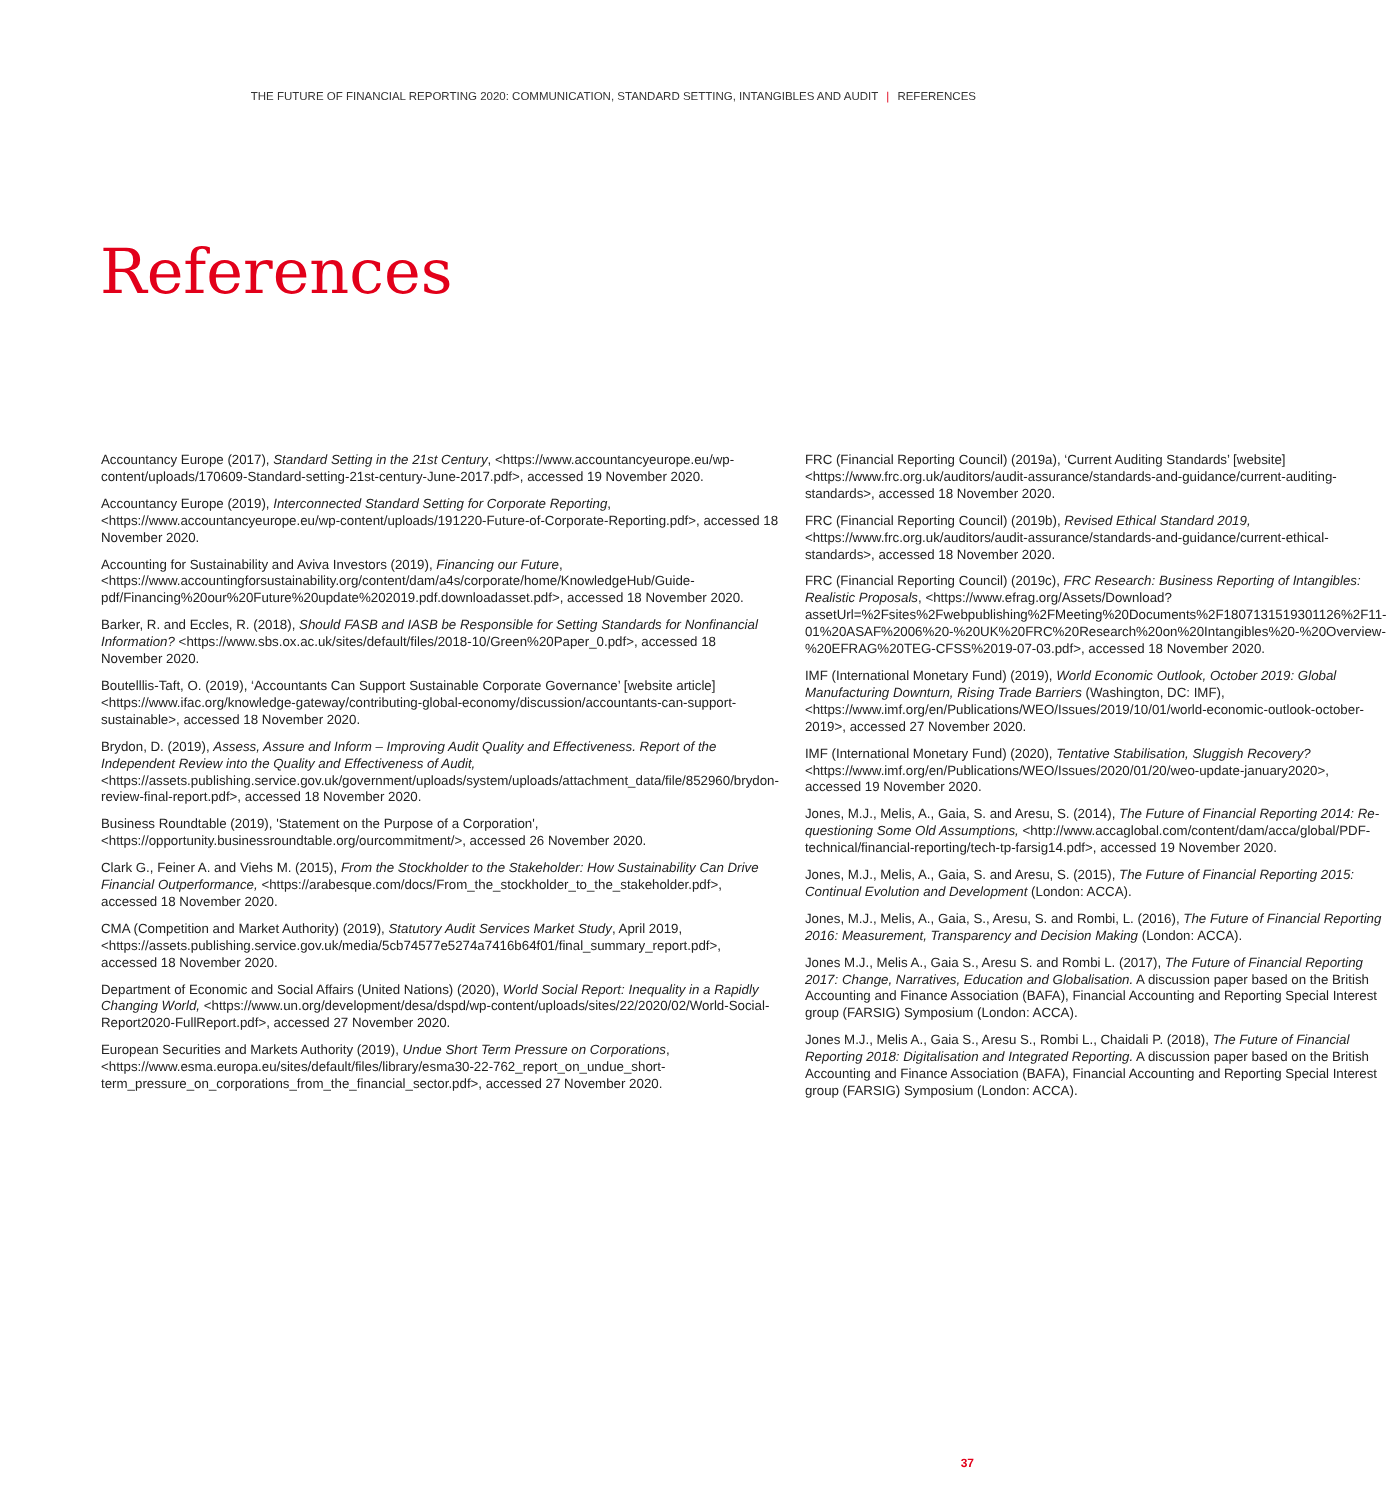THE FUTURE OF FINANCIAL REPORTING 2020: COMMUNICATION, STANDARD SETTING, INTANGIBLES AND AUDIT | REFERENCES
References
Accountancy Europe (2017), Standard Setting in the 21st Century, <https://www.accountancyeurope.eu/wp-content/uploads/170609-Standard-setting-21st-century-June-2017.pdf>, accessed 19 November 2020.
Accountancy Europe (2019), Interconnected Standard Setting for Corporate Reporting, <https://www.accountancyeurope.eu/wp-content/uploads/191220-Future-of-Corporate-Reporting.pdf>, accessed 18 November 2020.
Accounting for Sustainability and Aviva Investors (2019), Financing our Future, <https://www.accountingforsustainability.org/content/dam/a4s/corporate/home/KnowledgeHub/Guide-pdf/Financing%20our%20Future%20update%202019.pdf.downloadasset.pdf>, accessed 18 November 2020.
Barker, R. and Eccles, R. (2018), Should FASB and IASB be Responsible for Setting Standards for Nonfinancial Information? <https://www.sbs.ox.ac.uk/sites/default/files/2018-10/Green%20Paper_0.pdf>, accessed 18 November 2020.
Boutelllis-Taft, O. (2019), ‘Accountants Can Support Sustainable Corporate Governance’ [website article]<https://www.ifac.org/knowledge-gateway/contributing-global-economy/discussion/accountants-can-support-sustainable>, accessed 18 November 2020.
Brydon, D. (2019), Assess, Assure and Inform – Improving Audit Quality and Effectiveness. Report of the Independent Review into the Quality and Effectiveness of Audit, <https://assets.publishing.service.gov.uk/government/uploads/system/uploads/attachment_data/file/852960/brydon-review-final-report.pdf>, accessed 18 November 2020.
Business Roundtable (2019), 'Statement on the Purpose of a Corporation', <https://opportunity.businessroundtable.org/ourcommitment/>, accessed 26 November 2020.
Clark G., Feiner A. and Viehs M. (2015), From the Stockholder to the Stakeholder: How Sustainability Can Drive Financial Outperformance, <https://arabesque.com/docs/From_the_stockholder_to_the_stakeholder.pdf>, accessed 18 November 2020.
CMA (Competition and Market Authority) (2019), Statutory Audit Services Market Study, April 2019, <https://assets.publishing.service.gov.uk/media/5cb74577e5274a7416b64f01/final_summary_report.pdf>, accessed 18 November 2020.
Department of Economic and Social Affairs (United Nations) (2020), World Social Report: Inequality in a Rapidly Changing World, <https://www.un.org/development/desa/dspd/wp-content/uploads/sites/22/2020/02/World-Social-Report2020-FullReport.pdf>, accessed 27 November 2020.
European Securities and Markets Authority (2019), Undue Short Term Pressure on Corporations, <https://www.esma.europa.eu/sites/default/files/library/esma30-22-762_report_on_undue_short-term_pressure_on_corporations_from_the_financial_sector.pdf>, accessed 27 November 2020.
FRC (Financial Reporting Council) (2019a), ‘Current Auditing Standards’ [website] <https://www.frc.org.uk/auditors/audit-assurance/standards-and-guidance/current-auditing-standards>, accessed 18 November 2020.
FRC (Financial Reporting Council) (2019b), Revised Ethical Standard 2019, <https://www.frc.org.uk/auditors/audit-assurance/standards-and-guidance/current-ethical-standards>, accessed 18 November 2020.
FRC (Financial Reporting Council) (2019c), FRC Research: Business Reporting of Intangibles: Realistic Proposals, <https://www.efrag.org/Assets/Download?assetUrl=%2Fsites%2Fwebpublishing%2FMeeting%20Documents%2F1807131519301126%2F11-01%20ASAF%2006%20-%20UK%20FRC%20Research%20on%20Intangibles%20-%20Overview-%20EFRAG%20TEG-CFSS%2019-07-03.pdf>, accessed 18 November 2020.
IMF (International Monetary Fund) (2019), World Economic Outlook, October 2019: Global Manufacturing Downturn, Rising Trade Barriers (Washington, DC: IMF), <https://www.imf.org/en/Publications/WEO/Issues/2019/10/01/world-economic-outlook-october-2019>, accessed 27 November 2020.
IMF (International Monetary Fund) (2020), Tentative Stabilisation, Sluggish Recovery? <https://www.imf.org/en/Publications/WEO/Issues/2020/01/20/weo-update-january2020>, accessed 19 November 2020.
Jones, M.J., Melis, A., Gaia, S. and Aresu, S. (2014), The Future of Financial Reporting 2014: Re-questioning Some Old Assumptions, <http://www.accaglobal.com/content/dam/acca/global/PDF-technical/financial-reporting/tech-tp-farsig14.pdf>, accessed 19 November 2020.
Jones, M.J., Melis, A., Gaia, S. and Aresu, S. (2015), The Future of Financial Reporting 2015: Continual Evolution and Development (London: ACCA).
Jones, M.J., Melis, A., Gaia, S., Aresu, S. and Rombi, L. (2016), The Future of Financial Reporting 2016: Measurement, Transparency and Decision Making (London: ACCA).
Jones M.J., Melis A., Gaia S., Aresu S. and Rombi L. (2017), The Future of Financial Reporting 2017: Change, Narratives, Education and Globalisation. A discussion paper based on the British Accounting and Finance Association (BAFA), Financial Accounting and Reporting Special Interest group (FARSIG) Symposium (London: ACCA).
Jones M.J., Melis A., Gaia S., Aresu S., Rombi L., Chaidali P. (2018), The Future of Financial Reporting 2018: Digitalisation and Integrated Reporting. A discussion paper based on the British Accounting and Finance Association (BAFA), Financial Accounting and Reporting Special Interest group (FARSIG) Symposium (London: ACCA).
37